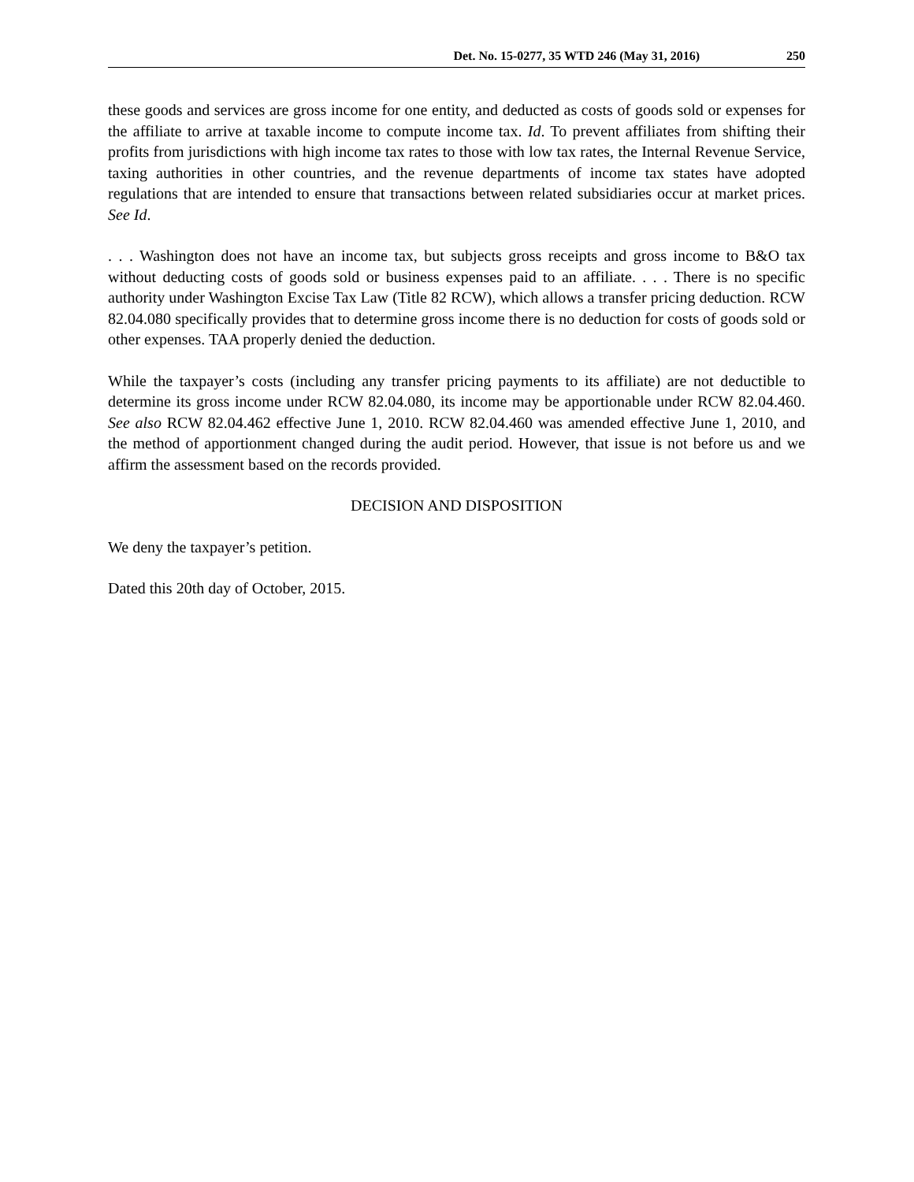Det. No. 15-0277, 35 WTD 246 (May 31, 2016) 250
these goods and services are gross income for one entity, and deducted as costs of goods sold or expenses for the affiliate to arrive at taxable income to compute income tax. Id. To prevent affiliates from shifting their profits from jurisdictions with high income tax rates to those with low tax rates, the Internal Revenue Service, taxing authorities in other countries, and the revenue departments of income tax states have adopted regulations that are intended to ensure that transactions between related subsidiaries occur at market prices. See Id.
. . . Washington does not have an income tax, but subjects gross receipts and gross income to B&O tax without deducting costs of goods sold or business expenses paid to an affiliate. . . . There is no specific authority under Washington Excise Tax Law (Title 82 RCW), which allows a transfer pricing deduction. RCW 82.04.080 specifically provides that to determine gross income there is no deduction for costs of goods sold or other expenses. TAA properly denied the deduction.
While the taxpayer’s costs (including any transfer pricing payments to its affiliate) are not deductible to determine its gross income under RCW 82.04.080, its income may be apportionable under RCW 82.04.460. See also RCW 82.04.462 effective June 1, 2010. RCW 82.04.460 was amended effective June 1, 2010, and the method of apportionment changed during the audit period. However, that issue is not before us and we affirm the assessment based on the records provided.
DECISION AND DISPOSITION
We deny the taxpayer’s petition.
Dated this 20th day of October, 2015.